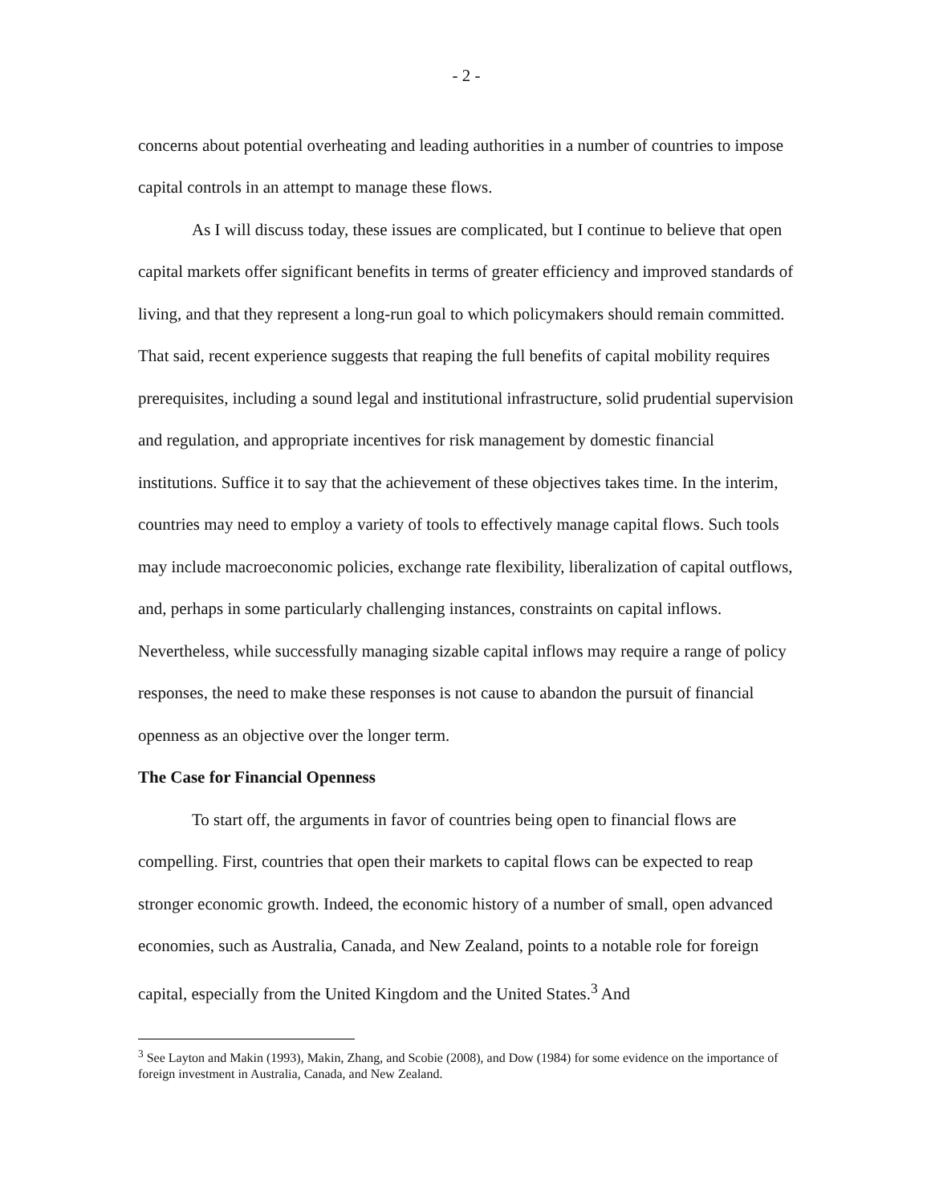- 2 -
concerns about potential overheating and leading authorities in a number of countries to impose capital controls in an attempt to manage these flows.
As I will discuss today, these issues are complicated, but I continue to believe that open capital markets offer significant benefits in terms of greater efficiency and improved standards of living, and that they represent a long-run goal to which policymakers should remain committed. That said, recent experience suggests that reaping the full benefits of capital mobility requires prerequisites, including a sound legal and institutional infrastructure, solid prudential supervision and regulation, and appropriate incentives for risk management by domestic financial institutions. Suffice it to say that the achievement of these objectives takes time. In the interim, countries may need to employ a variety of tools to effectively manage capital flows. Such tools may include macroeconomic policies, exchange rate flexibility, liberalization of capital outflows, and, perhaps in some particularly challenging instances, constraints on capital inflows. Nevertheless, while successfully managing sizable capital inflows may require a range of policy responses, the need to make these responses is not cause to abandon the pursuit of financial openness as an objective over the longer term.
The Case for Financial Openness
To start off, the arguments in favor of countries being open to financial flows are compelling. First, countries that open their markets to capital flows can be expected to reap stronger economic growth. Indeed, the economic history of a number of small, open advanced economies, such as Australia, Canada, and New Zealand, points to a notable role for foreign capital, especially from the United Kingdom and the United States.<sup>3</sup> And
<sup>3</sup> See Layton and Makin (1993), Makin, Zhang, and Scobie (2008), and Dow (1984) for some evidence on the importance of foreign investment in Australia, Canada, and New Zealand.